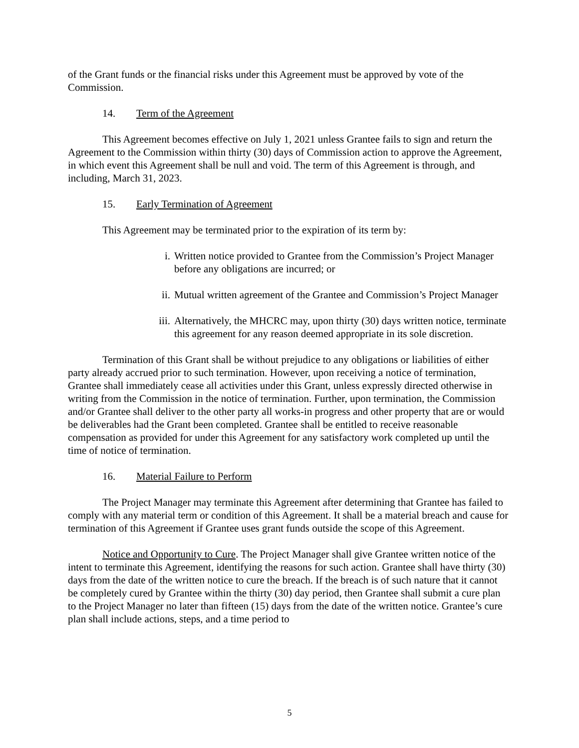of the Grant funds or the financial risks under this Agreement must be approved by vote of the Commission.
14. Term of the Agreement
This Agreement becomes effective on July 1, 2021 unless Grantee fails to sign and return the Agreement to the Commission within thirty (30) days of Commission action to approve the Agreement, in which event this Agreement shall be null and void. The term of this Agreement is through, and including, March 31, 2023.
15. Early Termination of Agreement
This Agreement may be terminated prior to the expiration of its term by:
i. Written notice provided to Grantee from the Commission’s Project Manager before any obligations are incurred; or
ii. Mutual written agreement of the Grantee and Commission’s Project Manager
iii. Alternatively, the MHCRC may, upon thirty (30) days written notice, terminate this agreement for any reason deemed appropriate in its sole discretion.
Termination of this Grant shall be without prejudice to any obligations or liabilities of either party already accrued prior to such termination. However, upon receiving a notice of termination, Grantee shall immediately cease all activities under this Grant, unless expressly directed otherwise in writing from the Commission in the notice of termination. Further, upon termination, the Commission and/or Grantee shall deliver to the other party all works-in progress and other property that are or would be deliverables had the Grant been completed. Grantee shall be entitled to receive reasonable compensation as provided for under this Agreement for any satisfactory work completed up until the time of notice of termination.
16. Material Failure to Perform
The Project Manager may terminate this Agreement after determining that Grantee has failed to comply with any material term or condition of this Agreement. It shall be a material breach and cause for termination of this Agreement if Grantee uses grant funds outside the scope of this Agreement.
Notice and Opportunity to Cure. The Project Manager shall give Grantee written notice of the intent to terminate this Agreement, identifying the reasons for such action. Grantee shall have thirty (30) days from the date of the written notice to cure the breach. If the breach is of such nature that it cannot be completely cured by Grantee within the thirty (30) day period, then Grantee shall submit a cure plan to the Project Manager no later than fifteen (15) days from the date of the written notice. Grantee’s cure plan shall include actions, steps, and a time period to
5